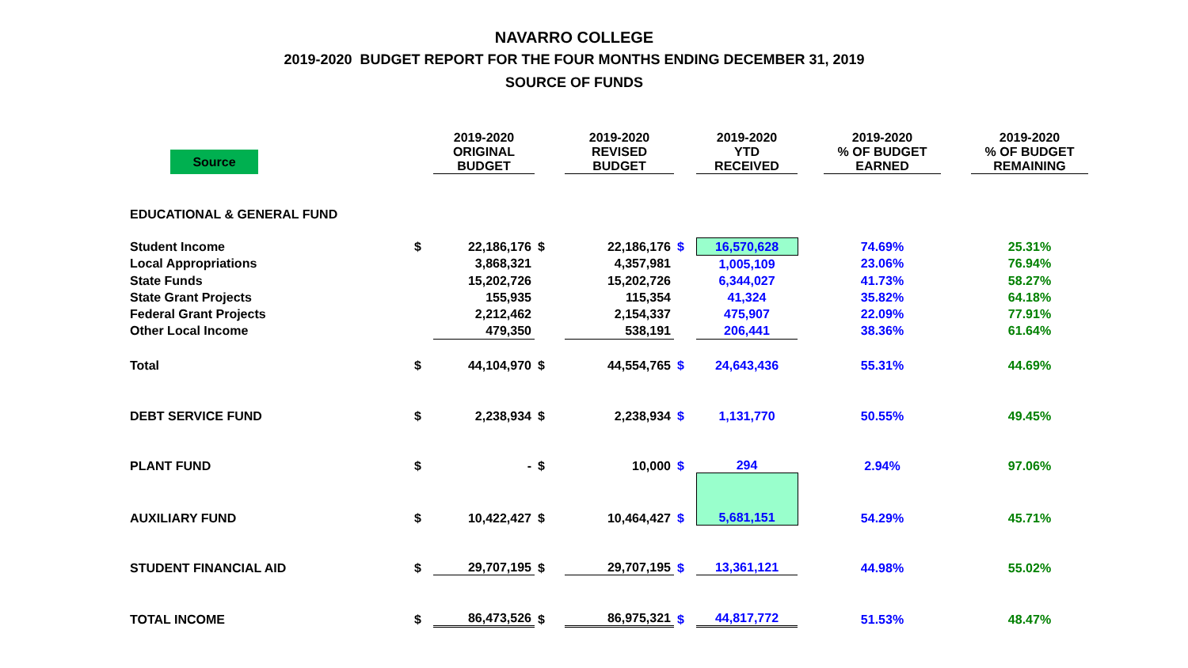NAVARRO COLLEGE
2019-2020 BUDGET REPORT FOR THE FOUR MONTHS ENDING DECEMBER 31, 2019
SOURCE OF FUNDS
| Source | | 2019-2020 ORIGINAL BUDGET | | 2019-2020 REVISED BUDGET | | 2019-2020 YTD RECEIVED | | 2019-2020 % OF BUDGET EARNED | | 2019-2020 % OF BUDGET REMAINING |
| --- | --- | --- | --- | --- | --- | --- | --- | --- | --- | --- |
| EDUCATIONAL & GENERAL FUND | | | | | | | | | | |
| Student Income | $ | 22,186,176 | $ | 22,186,176 | $ | 16,570,628 | | 74.69% | | 25.31% |
| Local Appropriations | | 3,868,321 | | 4,357,981 | | 1,005,109 | | 23.06% | | 76.94% |
| State Funds | | 15,202,726 | | 15,202,726 | | 6,344,027 | | 41.73% | | 58.27% |
| State Grant Projects | | 155,935 | | 115,354 | | 41,324 | | 35.82% | | 64.18% |
| Federal Grant Projects | | 2,212,462 | | 2,154,337 | | 475,907 | | 22.09% | | 77.91% |
| Other Local Income | | 479,350 | | 538,191 | | 206,441 | | 38.36% | | 61.64% |
| Total | $ | 44,104,970 | $ | 44,554,765 | $ | 24,643,436 | | 55.31% | | 44.69% |
| DEBT SERVICE FUND | $ | 2,238,934 | $ | 2,238,934 | $ | 1,131,770 | | 50.55% | | 49.45% |
| PLANT FUND | $ | - | $ | 10,000 | $ | 294 | | 2.94% | | 97.06% |
| AUXILIARY FUND | $ | 10,422,427 | $ | 10,464,427 | $ | 5,681,151 | | 54.29% | | 45.71% |
| STUDENT FINANCIAL AID | $ | 29,707,195 | $ | 29,707,195 | $ | 13,361,121 | | 44.98% | | 55.02% |
| TOTAL INCOME | $ | 86,473,526 | $ | 86,975,321 | $ | 44,817,772 | | 51.53% | | 48.47% |